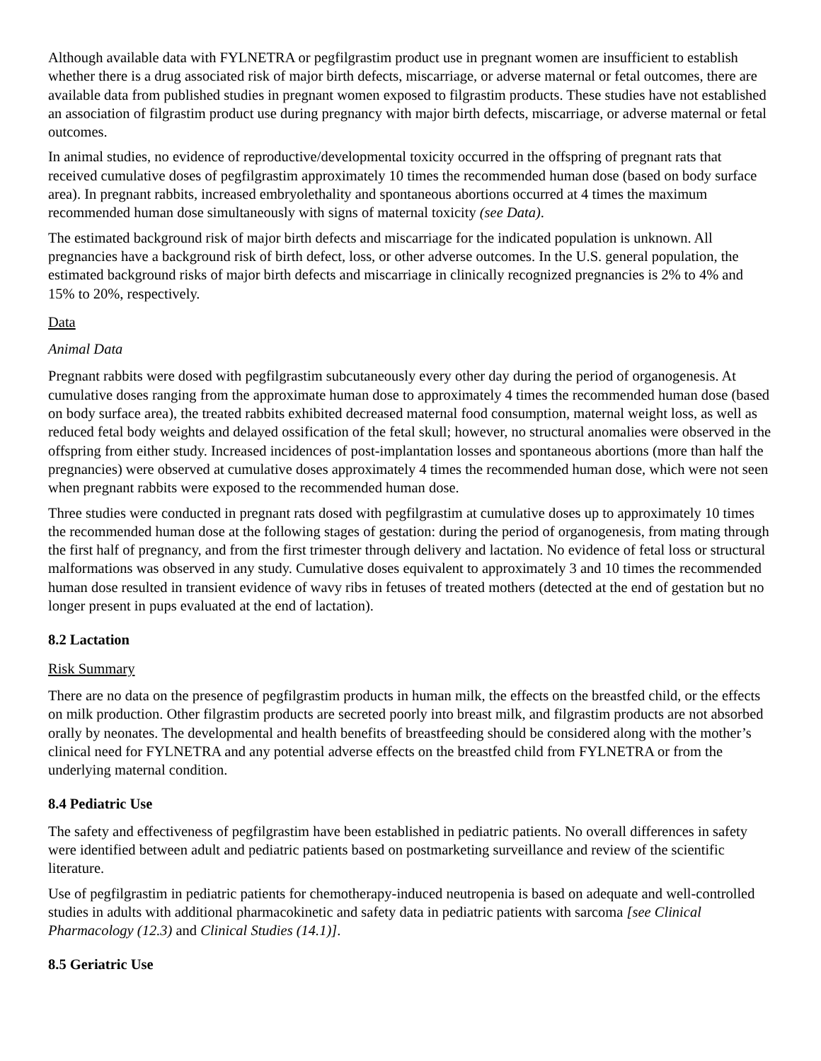Although available data with FYLNETRA or pegfilgrastim product use in pregnant women are insufficient to establish whether there is a drug associated risk of major birth defects, miscarriage, or adverse maternal or fetal outcomes, there are available data from published studies in pregnant women exposed to filgrastim products. These studies have not established an association of filgrastim product use during pregnancy with major birth defects, miscarriage, or adverse maternal or fetal outcomes.
In animal studies, no evidence of reproductive/developmental toxicity occurred in the offspring of pregnant rats that received cumulative doses of pegfilgrastim approximately 10 times the recommended human dose (based on body surface area). In pregnant rabbits, increased embryolethality and spontaneous abortions occurred at 4 times the maximum recommended human dose simultaneously with signs of maternal toxicity (see Data).
The estimated background risk of major birth defects and miscarriage for the indicated population is unknown. All pregnancies have a background risk of birth defect, loss, or other adverse outcomes. In the U.S. general population, the estimated background risks of major birth defects and miscarriage in clinically recognized pregnancies is 2% to 4% and 15% to 20%, respectively.
Data
Animal Data
Pregnant rabbits were dosed with pegfilgrastim subcutaneously every other day during the period of organogenesis. At cumulative doses ranging from the approximate human dose to approximately 4 times the recommended human dose (based on body surface area), the treated rabbits exhibited decreased maternal food consumption, maternal weight loss, as well as reduced fetal body weights and delayed ossification of the fetal skull; however, no structural anomalies were observed in the offspring from either study. Increased incidences of post-implantation losses and spontaneous abortions (more than half the pregnancies) were observed at cumulative doses approximately 4 times the recommended human dose, which were not seen when pregnant rabbits were exposed to the recommended human dose.
Three studies were conducted in pregnant rats dosed with pegfilgrastim at cumulative doses up to approximately 10 times the recommended human dose at the following stages of gestation: during the period of organogenesis, from mating through the first half of pregnancy, and from the first trimester through delivery and lactation. No evidence of fetal loss or structural malformations was observed in any study. Cumulative doses equivalent to approximately 3 and 10 times the recommended human dose resulted in transient evidence of wavy ribs in fetuses of treated mothers (detected at the end of gestation but no longer present in pups evaluated at the end of lactation).
8.2 Lactation
Risk Summary
There are no data on the presence of pegfilgrastim products in human milk, the effects on the breastfed child, or the effects on milk production. Other filgrastim products are secreted poorly into breast milk, and filgrastim products are not absorbed orally by neonates. The developmental and health benefits of breastfeeding should be considered along with the mother’s clinical need for FYLNETRA and any potential adverse effects on the breastfed child from FYLNETRA or from the underlying maternal condition.
8.4 Pediatric Use
The safety and effectiveness of pegfilgrastim have been established in pediatric patients. No overall differences in safety were identified between adult and pediatric patients based on postmarketing surveillance and review of the scientific literature.
Use of pegfilgrastim in pediatric patients for chemotherapy-induced neutropenia is based on adequate and well-controlled studies in adults with additional pharmacokinetic and safety data in pediatric patients with sarcoma [see Clinical Pharmacology (12.3) and Clinical Studies (14.1)].
8.5 Geriatric Use